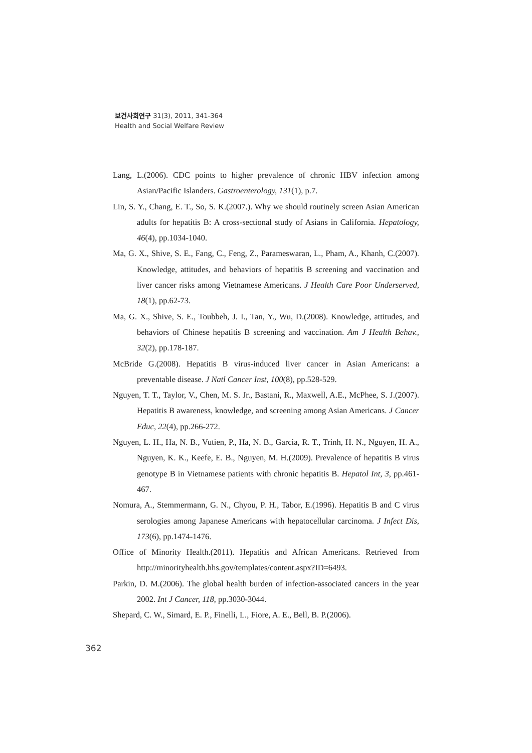보건사회연구 31(3), 2011, 341-364
Health and Social Welfare Review
Lang, L.(2006). CDC points to higher prevalence of chronic HBV infection among Asian/Pacific Islanders. Gastroenterology, 131(1), p.7.
Lin, S. Y., Chang, E. T., So, S. K.(2007.). Why we should routinely screen Asian American adults for hepatitis B: A cross-sectional study of Asians in California. Hepatology, 46(4), pp.1034-1040.
Ma, G. X., Shive, S. E., Fang, C., Feng, Z., Parameswaran, L., Pham, A., Khanh, C.(2007). Knowledge, attitudes, and behaviors of hepatitis B screening and vaccination and liver cancer risks among Vietnamese Americans. J Health Care Poor Underserved, 18(1), pp.62-73.
Ma, G. X., Shive, S. E., Toubbeh, J. I., Tan, Y., Wu, D.(2008). Knowledge, attitudes, and behaviors of Chinese hepatitis B screening and vaccination. Am J Health Behav., 32(2), pp.178-187.
McBride G.(2008). Hepatitis B virus-induced liver cancer in Asian Americans: a preventable disease. J Natl Cancer Inst, 100(8), pp.528-529.
Nguyen, T. T., Taylor, V., Chen, M. S. Jr., Bastani, R., Maxwell, A.E., McPhee, S. J.(2007). Hepatitis B awareness, knowledge, and screening among Asian Americans. J Cancer Educ, 22(4), pp.266-272.
Nguyen, L. H., Ha, N. B., Vutien, P., Ha, N. B., Garcia, R. T., Trinh, H. N., Nguyen, H. A., Nguyen, K. K., Keefe, E. B., Nguyen, M. H.(2009). Prevalence of hepatitis B virus genotype B in Vietnamese patients with chronic hepatitis B. Hepatol Int, 3, pp.461-467.
Nomura, A., Stemmermann, G. N., Chyou, P. H., Tabor, E.(1996). Hepatitis B and C virus serologies among Japanese Americans with hepatocellular carcinoma. J Infect Dis, 173(6), pp.1474-1476.
Office of Minority Health.(2011). Hepatitis and African Americans. Retrieved from http://minorityhealth.hhs.gov/templates/content.aspx?ID=6493.
Parkin, D. M.(2006). The global health burden of infection-associated cancers in the year 2002. Int J Cancer, 118, pp.3030-3044.
Shepard, C. W., Simard, E. P., Finelli, L., Fiore, A. E., Bell, B. P.(2006).
362